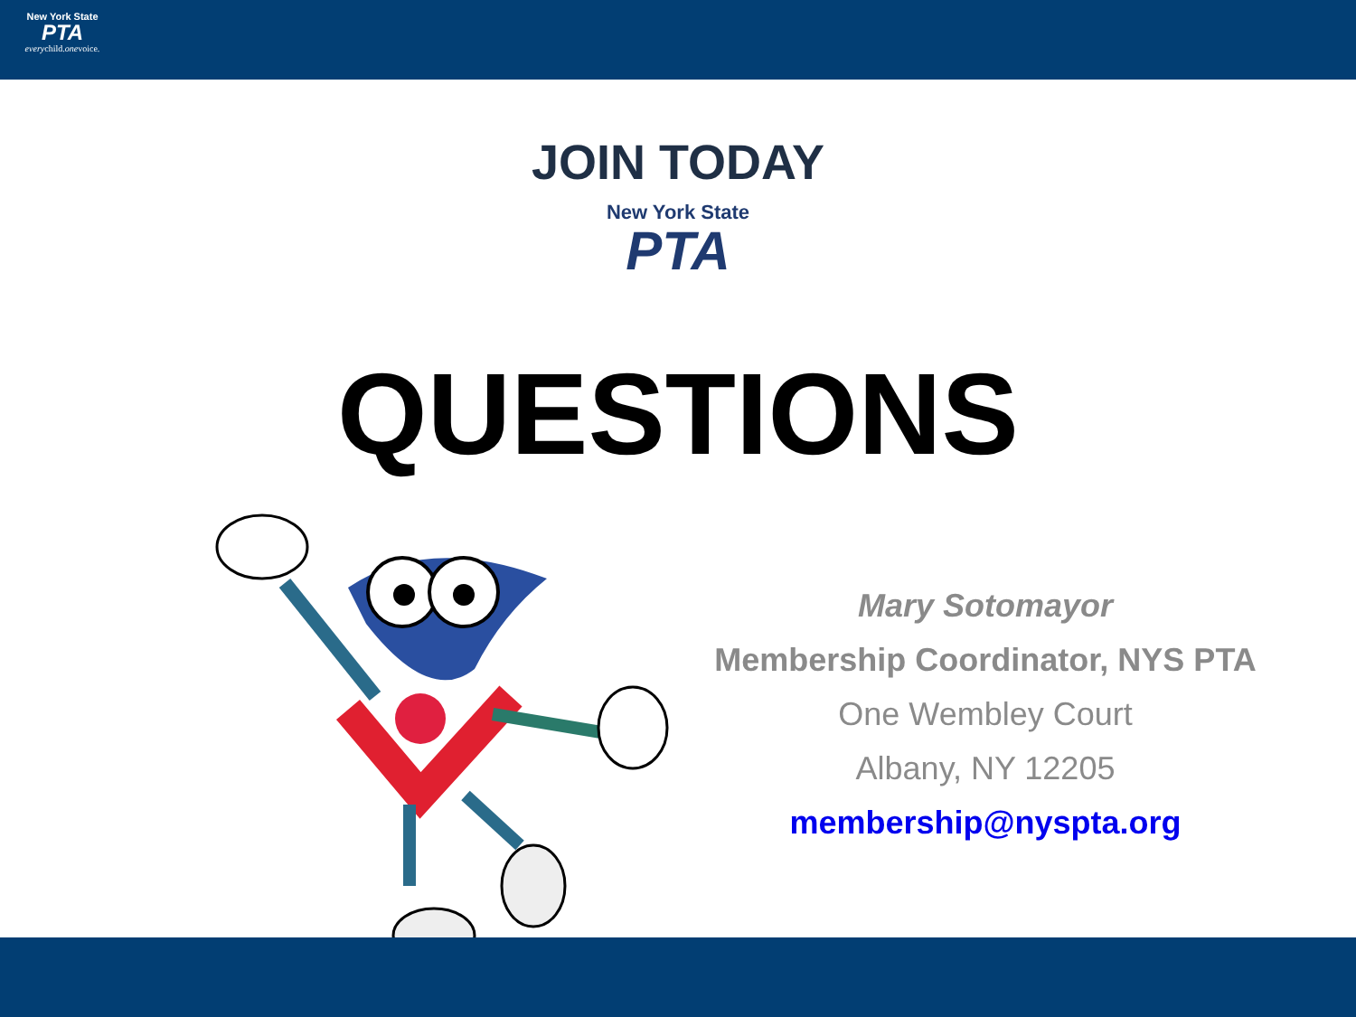New York State
PTA
everychild.onevoice.
JOIN TODAY
New York State
PTA
QUESTIONS
Mary Sotomayor
Membership Coordinator, NYS PTA
One Wembley Court
Albany, NY 12205
membership@nyspta.org